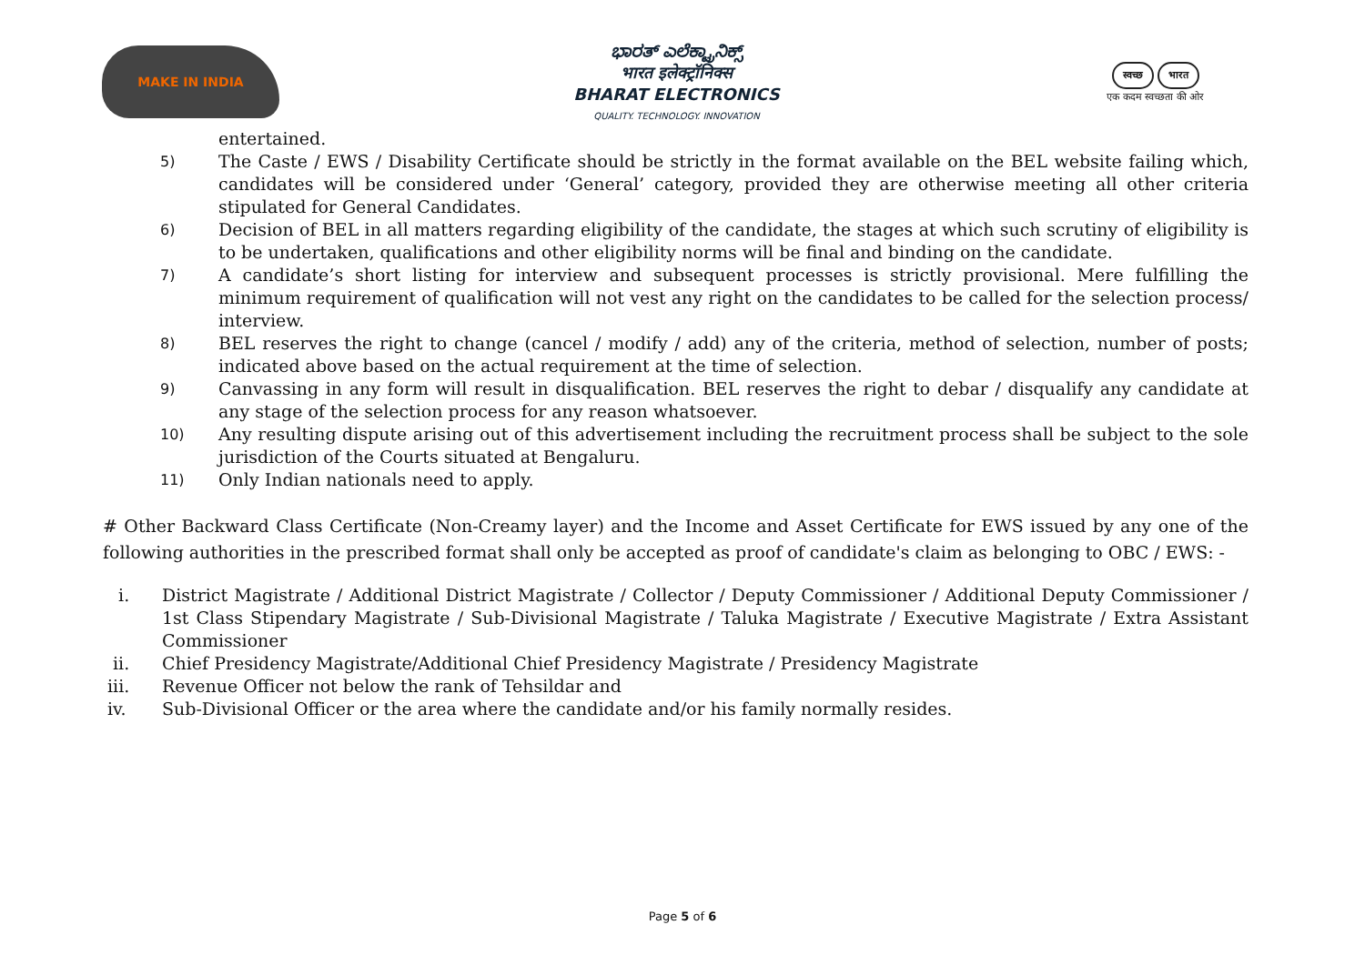MAKE IN INDIA
ಭಾರತ್ ಎಲೆಕ್ಟ್ರಾನಿಕ್ಸ್
भारत इलेक्ट्रॉनिक्स
BHARAT ELECTRONICS
QUALITY. TECHNOLOGY. INNOVATION
स्वच्छ भारत
एक कदम स्वच्छता की ओर
entertained.
5)
The Caste / EWS / Disability Certificate should be strictly in the format available on the BEL website failing which, candidates will be considered under ‘General’ category, provided they are otherwise meeting all other criteria stipulated for General Candidates.
6)
Decision of BEL in all matters regarding eligibility of the candidate, the stages at which such scrutiny of eligibility is to be undertaken, qualifications and other eligibility norms will be final and binding on the candidate.
7)
A candidate’s short listing for interview and subsequent processes is strictly provisional. Mere fulfilling the minimum requirement of qualification will not vest any right on the candidates to be called for the selection process/ interview.
8)
BEL reserves the right to change (cancel / modify / add) any of the criteria, method of selection, number of posts; indicated above based on the actual requirement at the time of selection.
9)
Canvassing in any form will result in disqualification. BEL reserves the right to debar / disqualify any candidate at any stage of the selection process for any reason whatsoever.
10)
Any resulting dispute arising out of this advertisement including the recruitment process shall be subject to the sole jurisdiction of the Courts situated at Bengaluru.
11)
Only Indian nationals need to apply.
# Other Backward Class Certificate (Non-Creamy layer) and the Income and Asset Certificate for EWS issued by any one of the following authorities in the prescribed format shall only be accepted as proof of candidate's claim as belonging to OBC / EWS: -
i. District Magistrate / Additional District Magistrate / Collector / Deputy Commissioner / Additional Deputy Commissioner / 1st Class Stipendary Magistrate / Sub-Divisional Magistrate / Taluka Magistrate / Executive Magistrate / Extra Assistant Commissioner
ii. Chief Presidency Magistrate/Additional Chief Presidency Magistrate / Presidency Magistrate
iii. Revenue Officer not below the rank of Tehsildar and
iv. Sub-Divisional Officer or the area where the candidate and/or his family normally resides.
Page 5 of 6